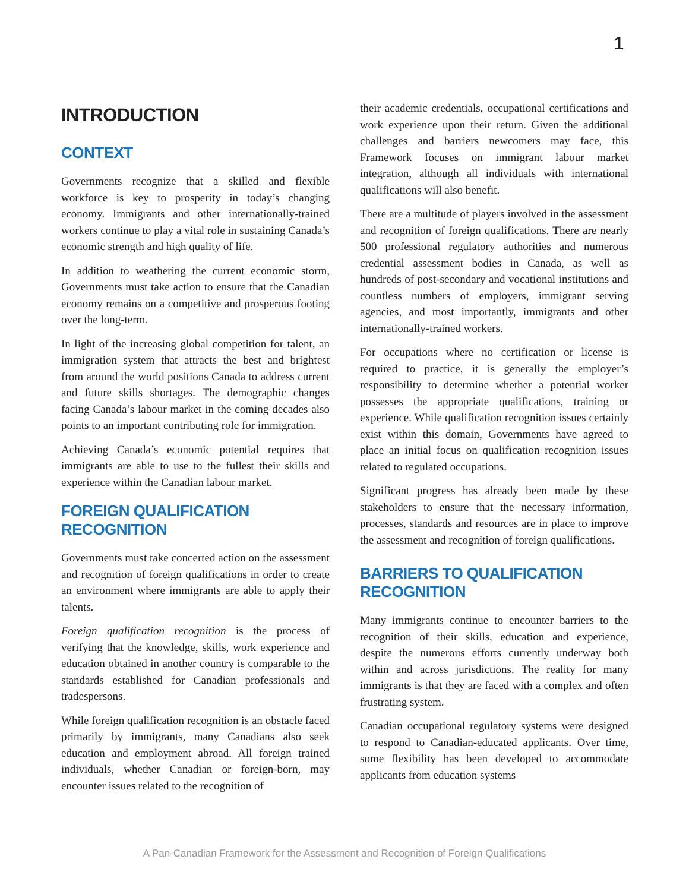1
INTRODUCTION
CONTEXT
Governments recognize that a skilled and flexible workforce is key to prosperity in today’s changing economy. Immigrants and other internationally-trained workers continue to play a vital role in sustaining Canada’s economic strength and high quality of life.
In addition to weathering the current economic storm, Governments must take action to ensure that the Canadian economy remains on a competitive and prosperous footing over the long-term.
In light of the increasing global competition for talent, an immigration system that attracts the best and brightest from around the world positions Canada to address current and future skills shortages. The demographic changes facing Canada’s labour market in the coming decades also points to an important contributing role for immigration.
Achieving Canada’s economic potential requires that immigrants are able to use to the fullest their skills and experience within the Canadian labour market.
FOREIGN QUALIFICATION RECOGNITION
Governments must take concerted action on the assessment and recognition of foreign qualifications in order to create an environment where immigrants are able to apply their talents.
Foreign qualification recognition is the process of verifying that the knowledge, skills, work experience and education obtained in another country is comparable to the standards established for Canadian professionals and tradespersons.
While foreign qualification recognition is an obstacle faced primarily by immigrants, many Canadians also seek education and employment abroad. All foreign trained individuals, whether Canadian or foreign-born, may encounter issues related to the recognition of
their academic credentials, occupational certifications and work experience upon their return. Given the additional challenges and barriers newcomers may face, this Framework focuses on immigrant labour market integration, although all individuals with international qualifications will also benefit.
There are a multitude of players involved in the assessment and recognition of foreign qualifications. There are nearly 500 professional regulatory authorities and numerous credential assessment bodies in Canada, as well as hundreds of post-secondary and vocational institutions and countless numbers of employers, immigrant serving agencies, and most importantly, immigrants and other internationally-trained workers.
For occupations where no certification or license is required to practice, it is generally the employer’s responsibility to determine whether a potential worker possesses the appropriate qualifications, training or experience. While qualification recognition issues certainly exist within this domain, Governments have agreed to place an initial focus on qualification recognition issues related to regulated occupations.
Significant progress has already been made by these stakeholders to ensure that the necessary information, processes, standards and resources are in place to improve the assessment and recognition of foreign qualifications.
BARRIERS TO QUALIFICATION RECOGNITION
Many immigrants continue to encounter barriers to the recognition of their skills, education and experience, despite the numerous efforts currently underway both within and across jurisdictions. The reality for many immigrants is that they are faced with a complex and often frustrating system.
Canadian occupational regulatory systems were designed to respond to Canadian-educated applicants. Over time, some flexibility has been developed to accommodate applicants from education systems
A Pan-Canadian Framework for the Assessment and Recognition of Foreign Qualifications